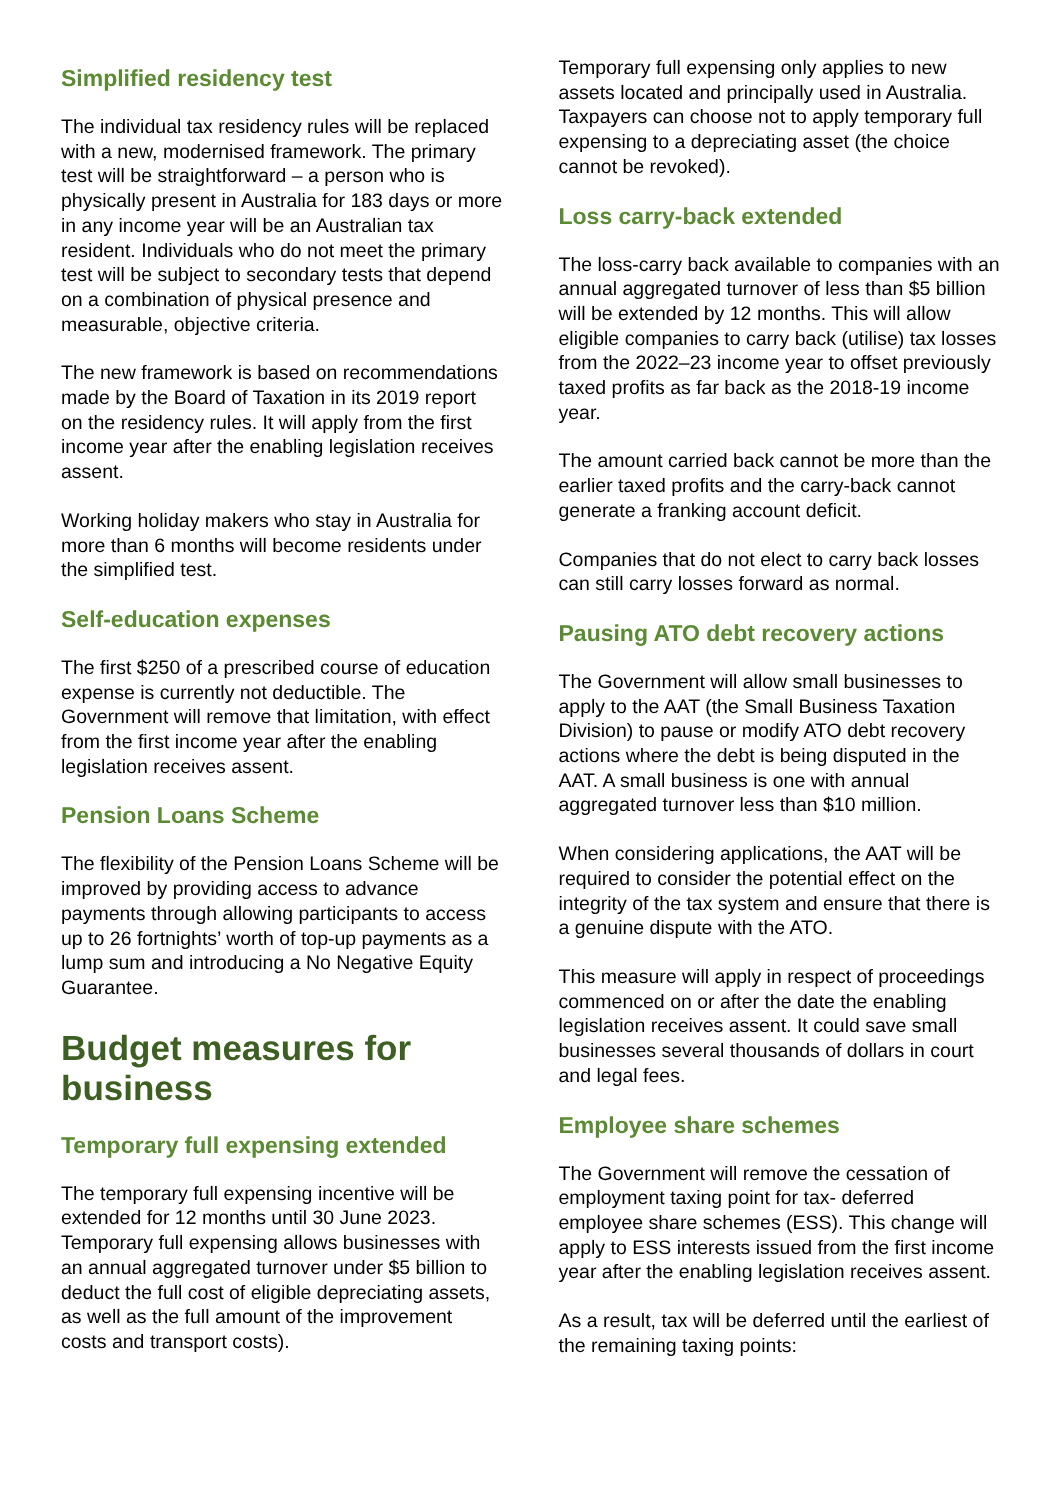Simplified residency test
The individual tax residency rules will be replaced with a new, modernised framework. The primary test will be straightforward – a person who is physically present in Australia for 183 days or more in any income year will be an Australian tax resident. Individuals who do not meet the primary test will be subject to secondary tests that depend on a combination of physical presence and measurable, objective criteria.
The new framework is based on recommendations made by the Board of Taxation in its 2019 report on the residency rules. It will apply from the first income year after the enabling legislation receives assent.
Working holiday makers who stay in Australia for more than 6 months will become residents under the simplified test.
Self-education expenses
The first $250 of a prescribed course of education expense is currently not deductible. The Government will remove that limitation, with effect from the first income year after the enabling legislation receives assent.
Pension Loans Scheme
The flexibility of the Pension Loans Scheme will be improved by providing access to advance payments through allowing participants to access up to 26 fortnights’ worth of top-up payments as a lump sum and introducing a No Negative Equity Guarantee.
Budget measures for business
Temporary full expensing extended
The temporary full expensing incentive will be extended for 12 months until 30 June 2023. Temporary full expensing allows businesses with an annual aggregated turnover under $5 billion to deduct the full cost of eligible depreciating assets, as well as the full amount of the improvement costs and transport costs).
Temporary full expensing only applies to new assets located and principally used in Australia. Taxpayers can choose not to apply temporary full expensing to a depreciating asset (the choice cannot be revoked).
Loss carry-back extended
The loss-carry back available to companies with an annual aggregated turnover of less than $5 billion will be extended by 12 months. This will allow eligible companies to carry back (utilise) tax losses from the 2022–23 income year to offset previously taxed profits as far back as the 2018-19 income year.
The amount carried back cannot be more than the earlier taxed profits and the carry-back cannot generate a franking account deficit.
Companies that do not elect to carry back losses can still carry losses forward as normal.
Pausing ATO debt recovery actions
The Government will allow small businesses to apply to the AAT (the Small Business Taxation Division) to pause or modify ATO debt recovery actions where the debt is being disputed in the AAT. A small business is one with annual aggregated turnover less than $10 million.
When considering applications, the AAT will be required to consider the potential effect on the integrity of the tax system and ensure that there is a genuine dispute with the ATO.
This measure will apply in respect of proceedings commenced on or after the date the enabling legislation receives assent. It could save small businesses several thousands of dollars in court and legal fees.
Employee share schemes
The Government will remove the cessation of employment taxing point for tax- deferred employee share schemes (ESS). This change will apply to ESS interests issued from the first income year after the enabling legislation receives assent.
As a result, tax will be deferred until the earliest of the remaining taxing points: